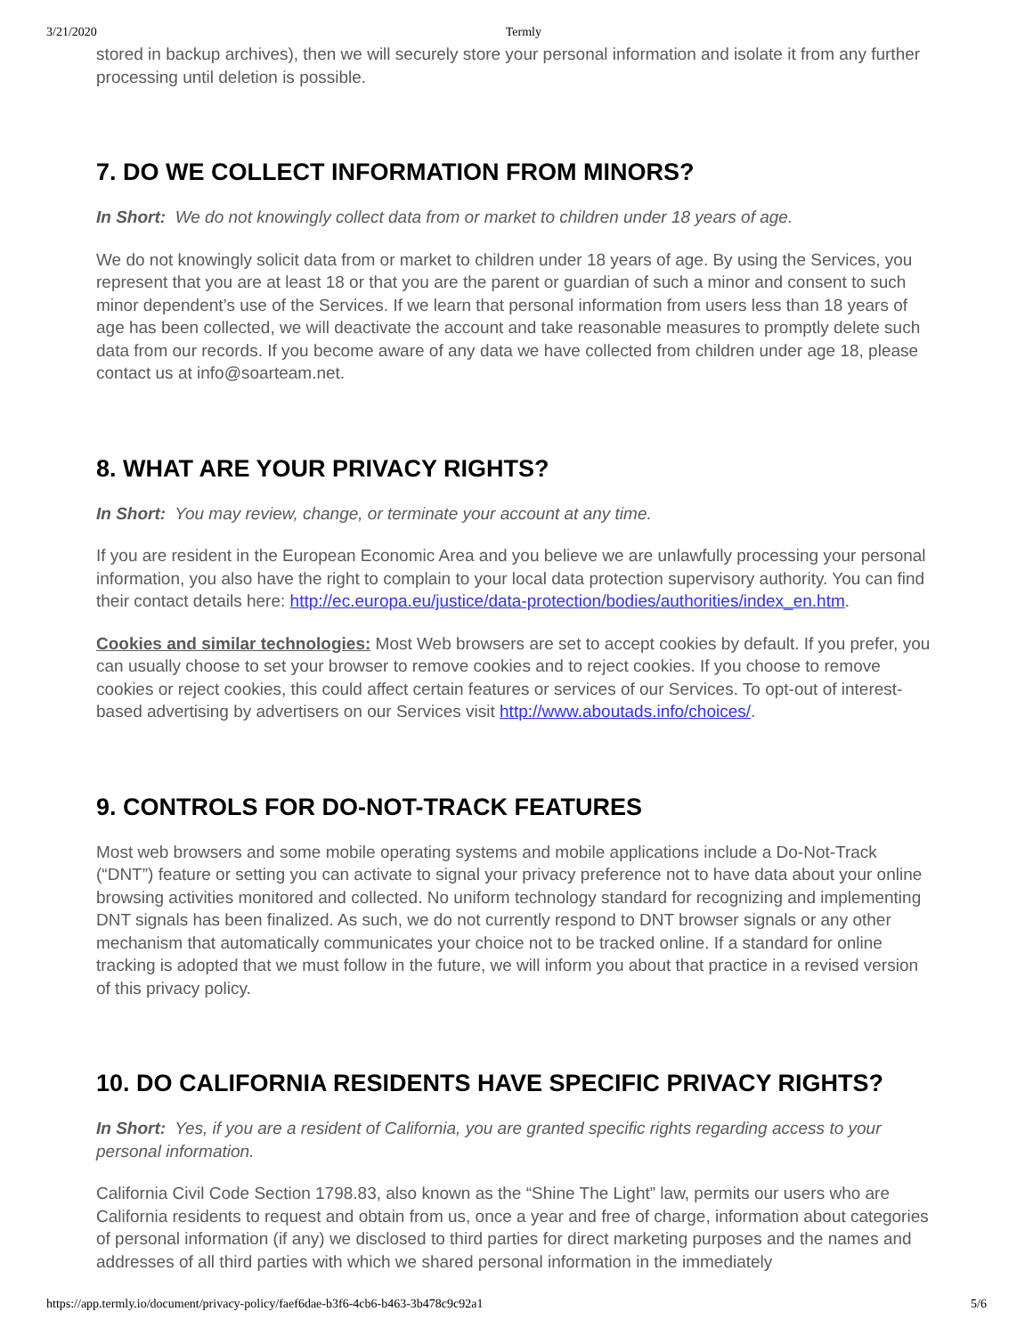3/21/2020 Termly
stored in backup archives), then we will securely store your personal information and isolate it from any further processing until deletion is possible.
7. DO WE COLLECT INFORMATION FROM MINORS?
In Short: We do not knowingly collect data from or market to children under 18 years of age.
We do not knowingly solicit data from or market to children under 18 years of age. By using the Services, you represent that you are at least 18 or that you are the parent or guardian of such a minor and consent to such minor dependent’s use of the Services. If we learn that personal information from users less than 18 years of age has been collected, we will deactivate the account and take reasonable measures to promptly delete such data from our records. If you become aware of any data we have collected from children under age 18, please contact us at info@soarteam.net.
8. WHAT ARE YOUR PRIVACY RIGHTS?
In Short: You may review, change, or terminate your account at any time.
If you are resident in the European Economic Area and you believe we are unlawfully processing your personal information, you also have the right to complain to your local data protection supervisory authority. You can find their contact details here: http://ec.europa.eu/justice/data-protection/bodies/authorities/index_en.htm.
Cookies and similar technologies: Most Web browsers are set to accept cookies by default. If you prefer, you can usually choose to set your browser to remove cookies and to reject cookies. If you choose to remove cookies or reject cookies, this could affect certain features or services of our Services. To opt-out of interest-based advertising by advertisers on our Services visit http://www.aboutads.info/choices/.
9. CONTROLS FOR DO-NOT-TRACK FEATURES
Most web browsers and some mobile operating systems and mobile applications include a Do-Not-Track (“DNT”) feature or setting you can activate to signal your privacy preference not to have data about your online browsing activities monitored and collected. No uniform technology standard for recognizing and implementing DNT signals has been finalized. As such, we do not currently respond to DNT browser signals or any other mechanism that automatically communicates your choice not to be tracked online. If a standard for online tracking is adopted that we must follow in the future, we will inform you about that practice in a revised version of this privacy policy.
10. DO CALIFORNIA RESIDENTS HAVE SPECIFIC PRIVACY RIGHTS?
In Short: Yes, if you are a resident of California, you are granted specific rights regarding access to your personal information.
California Civil Code Section 1798.83, also known as the “Shine The Light” law, permits our users who are California residents to request and obtain from us, once a year and free of charge, information about categories of personal information (if any) we disclosed to third parties for direct marketing purposes and the names and addresses of all third parties with which we shared personal information in the immediately
https://app.termly.io/document/privacy-policy/faef6dae-b3f6-4cb6-b463-3b478c9c92a1 5/6